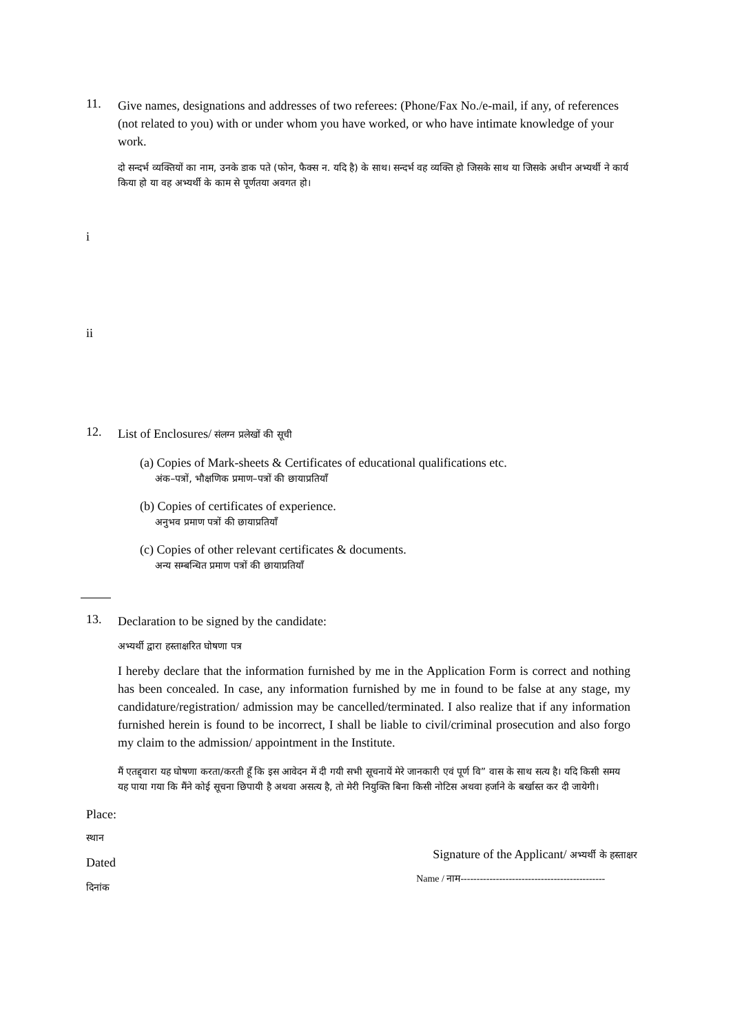11.
Give names, designations and addresses of two referees: (Phone/Fax No./e-mail, if any, of references (not related to you) with or under whom you have worked, or who have intimate knowledge of your work.
दो सन्दर्भ व्यक्तियों का नाम, उनके डाक पते (फोन, फैक्स न. यदि है) के साथ। सन्दर्भ वह व्यक्ति हो जिसके साथ या जिसके अधीन अभ्यर्थी ने कार्य किया हो या वह अभ्यर्थी के काम से पूर्णतया अवगत हो।
i
ii
12.
List of Enclosures/ संलग्न प्रलेखों की सूची
(a) Copies of Mark-sheets & Certificates of educational qualifications etc.
अंक–पत्रों, भौक्षणिक प्रमाण–पत्रों की छायाप्रतियाँ
(b) Copies of certificates of experience.
अनुभव प्रमाण पत्रों की छायाप्रतियाँ
(c) Copies of other relevant certificates & documents.
अन्य सम्बन्धित प्रमाण पत्रों की छायाप्रतियाँ
13.
Declaration to be signed by the candidate:
अभ्यर्थी द्वारा हस्ताक्षरित घोषणा पत्र
I hereby declare that the information furnished by me in the Application Form is correct and nothing has been concealed. In case, any information furnished by me in found to be false at any stage, my candidature/registration/ admission may be cancelled/terminated. I also realize that if any information furnished herein is found to be incorrect, I shall be liable to civil/criminal prosecution and also forgo my claim to the admission/ appointment in the Institute.
मैं एतद्द्वारा यह घोषणा करता/करती हूँ कि इस आवेदन में दी गयी सभी सूचनायें मेरे जानकारी एवं पूर्ण वि” वास के साथ सत्य है। यदि किसी समय यह पाया गया कि मैंने कोई सूचना छिपायी है अथवा असत्य है, तो मेरी नियुक्ति बिना किसी नोटिस अथवा हर्जाने के बर्खास्त कर दी जायेगी।
Place:
स्थान
Dated
दिनांक
Signature of the Applicant/ अभ्यर्थी के हस्ताक्षर
Name / नाम---------------------------------------------